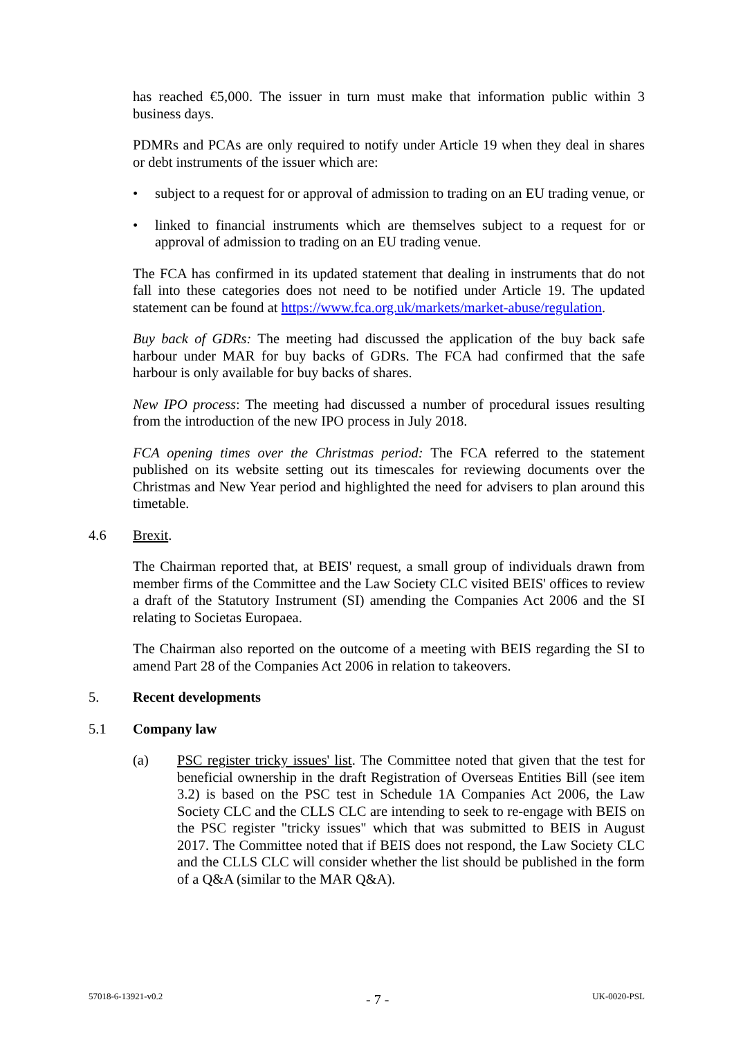has reached €5,000. The issuer in turn must make that information public within 3 business days.
PDMRs and PCAs are only required to notify under Article 19 when they deal in shares or debt instruments of the issuer which are:
• subject to a request for or approval of admission to trading on an EU trading venue, or
• linked to financial instruments which are themselves subject to a request for or approval of admission to trading on an EU trading venue.
The FCA has confirmed in its updated statement that dealing in instruments that do not fall into these categories does not need to be notified under Article 19. The updated statement can be found at https://www.fca.org.uk/markets/market-abuse/regulation.
Buy back of GDRs: The meeting had discussed the application of the buy back safe harbour under MAR for buy backs of GDRs. The FCA had confirmed that the safe harbour is only available for buy backs of shares.
New IPO process: The meeting had discussed a number of procedural issues resulting from the introduction of the new IPO process in July 2018.
FCA opening times over the Christmas period: The FCA referred to the statement published on its website setting out its timescales for reviewing documents over the Christmas and New Year period and highlighted the need for advisers to plan around this timetable.
4.6 Brexit.
The Chairman reported that, at BEIS' request, a small group of individuals drawn from member firms of the Committee and the Law Society CLC visited BEIS' offices to review a draft of the Statutory Instrument (SI) amending the Companies Act 2006 and the SI relating to Societas Europaea.
The Chairman also reported on the outcome of a meeting with BEIS regarding the SI to amend Part 28 of the Companies Act 2006 in relation to takeovers.
5. Recent developments
5.1 Company law
(a) PSC register tricky issues' list. The Committee noted that given that the test for beneficial ownership in the draft Registration of Overseas Entities Bill (see item 3.2) is based on the PSC test in Schedule 1A Companies Act 2006, the Law Society CLC and the CLLS CLC are intending to seek to re-engage with BEIS on the PSC register "tricky issues" which that was submitted to BEIS in August 2017. The Committee noted that if BEIS does not respond, the Law Society CLC and the CLLS CLC will consider whether the list should be published in the form of a Q&A (similar to the MAR Q&A).
57018-6-13921-v0.2 - 7 - UK-0020-PSL